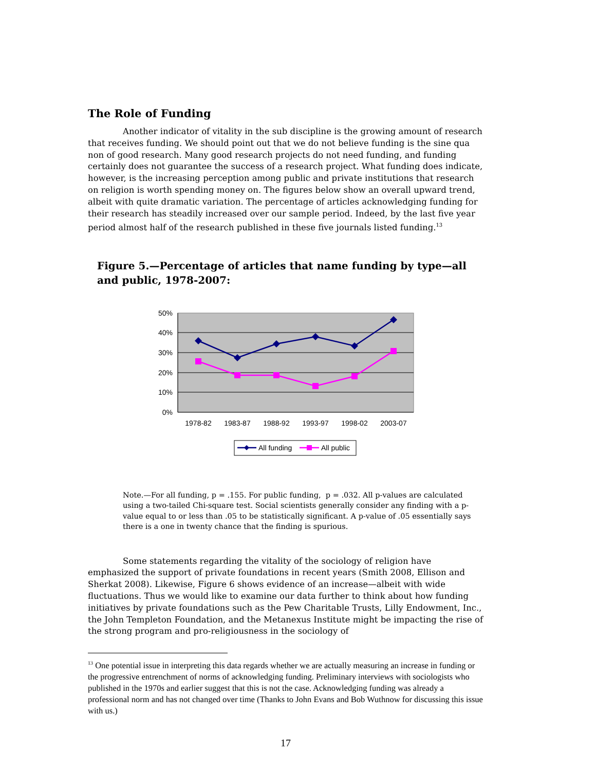The Role of Funding
Another indicator of vitality in the sub discipline is the growing amount of research that receives funding. We should point out that we do not believe funding is the sine qua non of good research. Many good research projects do not need funding, and funding certainly does not guarantee the success of a research project. What funding does indicate, however, is the increasing perception among public and private institutions that research on religion is worth spending money on. The figures below show an overall upward trend, albeit with quite dramatic variation. The percentage of articles acknowledging funding for their research has steadily increased over our sample period. Indeed, by the last five year period almost half of the research published in these five journals listed funding.<sup>13</sup>
Figure 5.—Percentage of articles that name funding by type—all and public, 1978-2007:
50%
40%
30%
20%
10%
0%
1978-82
1983-87
1988-92
1993-97
1998-02
2003-07
All funding
All public
Note.—For all funding, p = .155. For public funding, p = .032. All p-values are calculated using a two-tailed Chi-square test. Social scientists generally consider any finding with a p-value equal to or less than .05 to be statistically significant. A p-value of .05 essentially says there is a one in twenty chance that the finding is spurious.
Some statements regarding the vitality of the sociology of religion have emphasized the support of private foundations in recent years (Smith 2008, Ellison and Sherkat 2008). Likewise, Figure 6 shows evidence of an increase—albeit with wide fluctuations. Thus we would like to examine our data further to think about how funding initiatives by private foundations such as the Pew Charitable Trusts, Lilly Endowment, Inc., the John Templeton Foundation, and the Metanexus Institute might be impacting the rise of the strong program and pro-religiousness in the sociology of
<sup>13</sup> One potential issue in interpreting this data regards whether we are actually measuring an increase in funding or the progressive entrenchment of norms of acknowledging funding. Preliminary interviews with sociologists who published in the 1970s and earlier suggest that this is not the case. Acknowledging funding was already a professional norm and has not changed over time (Thanks to John Evans and Bob Wuthnow for discussing this issue with us.)
17